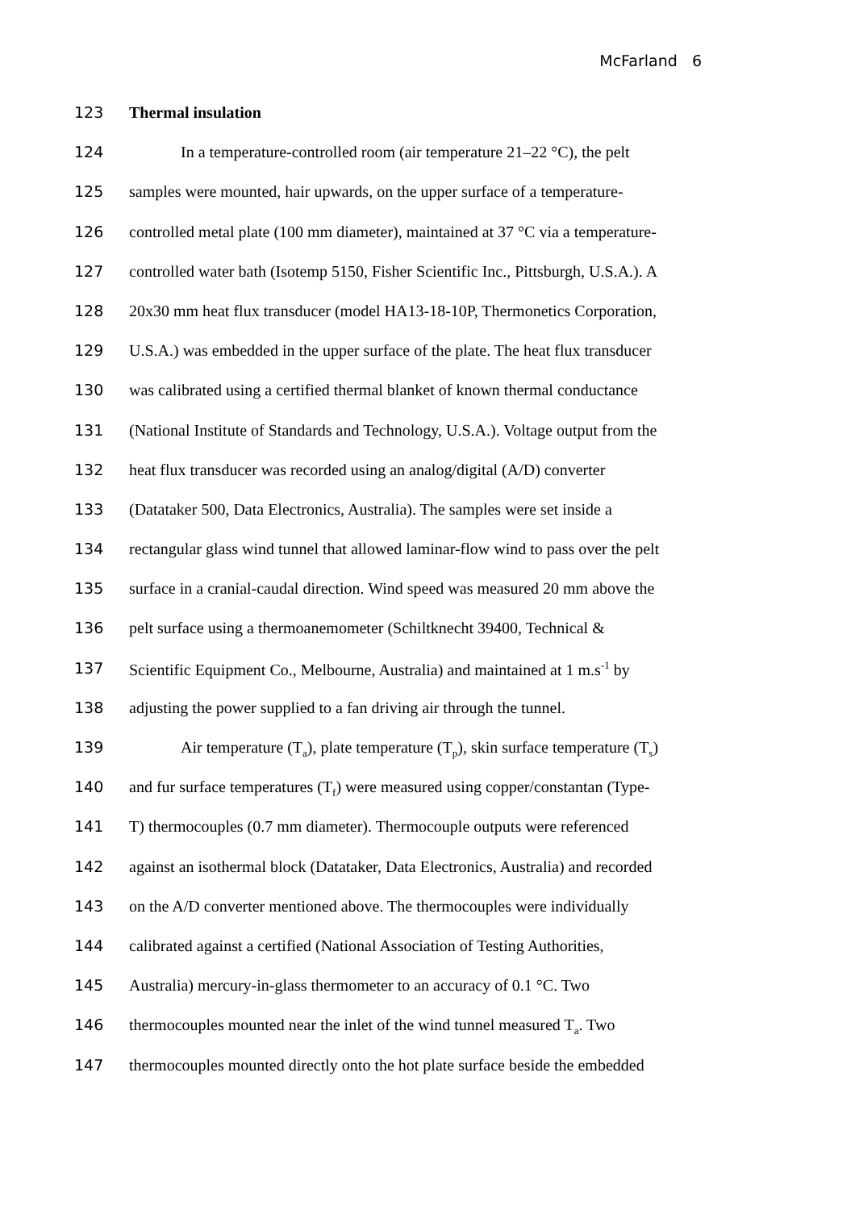McFarland 6
123 Thermal insulation
124 In a temperature-controlled room (air temperature 21–22 °C), the pelt
125 samples were mounted, hair upwards, on the upper surface of a temperature-
126 controlled metal plate (100 mm diameter), maintained at 37 °C via a temperature-
127 controlled water bath (Isotemp 5150, Fisher Scientific Inc., Pittsburgh, U.S.A.). A
128 20x30 mm heat flux transducer (model HA13-18-10P, Thermonetics Corporation,
129 U.S.A.) was embedded in the upper surface of the plate. The heat flux transducer
130 was calibrated using a certified thermal blanket of known thermal conductance
131 (National Institute of Standards and Technology, U.S.A.). Voltage output from the
132 heat flux transducer was recorded using an analog/digital (A/D) converter
133 (Datataker 500, Data Electronics, Australia). The samples were set inside a
134 rectangular glass wind tunnel that allowed laminar-flow wind to pass over the pelt
135 surface in a cranial-caudal direction. Wind speed was measured 20 mm above the
136 pelt surface using a thermoanemometer (Schiltknecht 39400, Technical &
137 Scientific Equipment Co., Melbourne, Australia) and maintained at 1 m.s<sup>-1</sup> by
138 adjusting the power supplied to a fan driving air through the tunnel.
139 Air temperature (T<sub>a</sub>), plate temperature (T<sub>p</sub>), skin surface temperature (T<sub>s</sub>)
140 and fur surface temperatures (T<sub>f</sub>) were measured using copper/constantan (Type-
141 T) thermocouples (0.7 mm diameter). Thermocouple outputs were referenced
142 against an isothermal block (Datataker, Data Electronics, Australia) and recorded
143 on the A/D converter mentioned above. The thermocouples were individually
144 calibrated against a certified (National Association of Testing Authorities,
145 Australia) mercury-in-glass thermometer to an accuracy of 0.1 °C. Two
146 thermocouples mounted near the inlet of the wind tunnel measured T<sub>a</sub>. Two
147 thermocouples mounted directly onto the hot plate surface beside the embedded